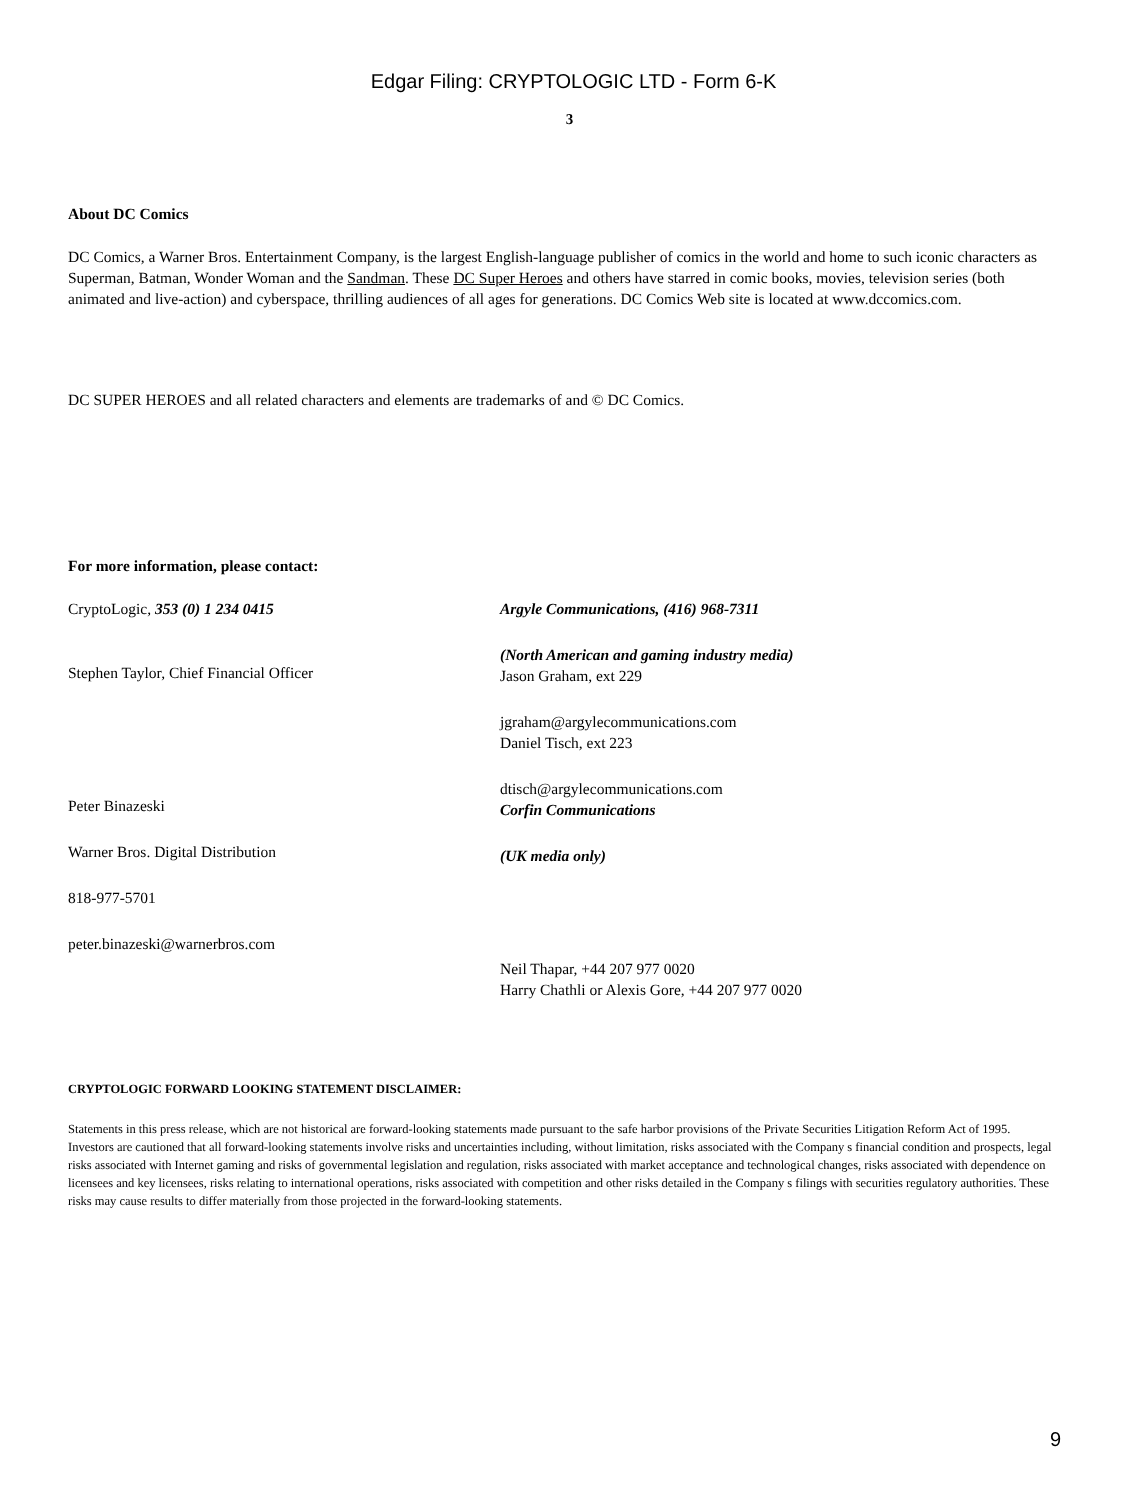Edgar Filing: CRYPTOLOGIC LTD - Form 6-K
3
About DC Comics
DC Comics, a Warner Bros. Entertainment Company, is the largest English-language publisher of comics in the world and home to such iconic characters as Superman, Batman, Wonder Woman and the Sandman. These DC Super Heroes and others have starred in comic books, movies, television series (both animated and live-action) and cyberspace, thrilling audiences of all ages for generations. DC Comics Web site is located at www.dccomics.com.
DC SUPER HEROES and all related characters and elements are trademarks of and © DC Comics.
For more information, please contact:
CryptoLogic, 353 (0) 1 234 0415
Stephen Taylor, Chief Financial Officer
Peter Binazeski
Warner Bros. Digital Distribution
818-977-5701
peter.binazeski@warnerbros.com
Argyle Communications, (416) 968-7311
(North American and gaming industry media)
Jason Graham, ext 229
jgraham@argylecommunications.com
Daniel Tisch, ext 223
dtisch@argylecommunications.com
Corfin Communications
(UK media only)
Neil Thapar, +44 207 977 0020
Harry Chathli or Alexis Gore, +44 207 977 0020
CRYPTOLOGIC FORWARD LOOKING STATEMENT DISCLAIMER:
Statements in this press release, which are not historical are forward-looking statements made pursuant to the safe harbor provisions of the Private Securities Litigation Reform Act of 1995. Investors are cautioned that all forward-looking statements involve risks and uncertainties including, without limitation, risks associated with the Company s financial condition and prospects, legal risks associated with Internet gaming and risks of governmental legislation and regulation, risks associated with market acceptance and technological changes, risks associated with dependence on licensees and key licensees, risks relating to international operations, risks associated with competition and other risks detailed in the Company s filings with securities regulatory authorities. These risks may cause results to differ materially from those projected in the forward-looking statements.
9